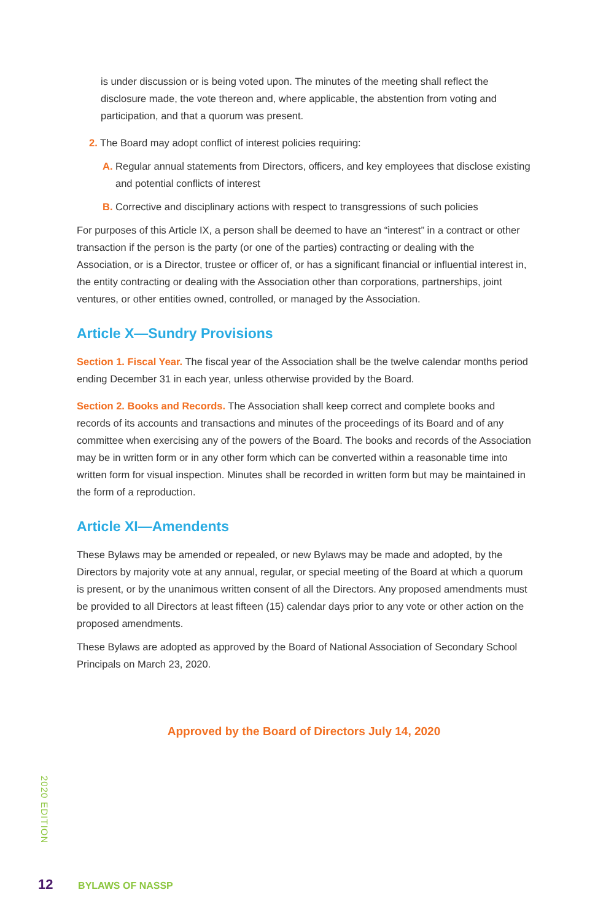is under discussion or is being voted upon. The minutes of the meeting shall reflect the disclosure made, the vote thereon and, where applicable, the abstention from voting and participation, and that a quorum was present.
2. The Board may adopt conflict of interest policies requiring:
A. Regular annual statements from Directors, officers, and key employees that disclose existing and potential conflicts of interest
B. Corrective and disciplinary actions with respect to transgressions of such policies
For purposes of this Article IX, a person shall be deemed to have an “interest” in a contract or other transaction if the person is the party (or one of the parties) contracting or dealing with the Association, or is a Director, trustee or officer of, or has a significant financial or influential interest in, the entity contracting or dealing with the Association other than corporations, partnerships, joint ventures, or other entities owned, controlled, or managed by the Association.
Article X—Sundry Provisions
Section 1. Fiscal Year. The fiscal year of the Association shall be the twelve calendar months period ending December 31 in each year, unless otherwise provided by the Board.
Section 2. Books and Records. The Association shall keep correct and complete books and records of its accounts and transactions and minutes of the proceedings of its Board and of any committee when exercising any of the powers of the Board. The books and records of the Association may be in written form or in any other form which can be converted within a reasonable time into written form for visual inspection. Minutes shall be recorded in written form but may be maintained in the form of a reproduction.
Article XI—Amendents
These Bylaws may be amended or repealed, or new Bylaws may be made and adopted, by the Directors by majority vote at any annual, regular, or special meeting of the Board at which a quorum is present, or by the unanimous written consent of all the Directors. Any proposed amendments must be provided to all Directors at least fifteen (15) calendar days prior to any vote or other action on the proposed amendments.
These Bylaws are adopted as approved by the Board of National Association of Secondary School Principals on March 23, 2020.
Approved by the Board of Directors July 14, 2020
2020 EDITION
12 BYLAWS OF NASSP